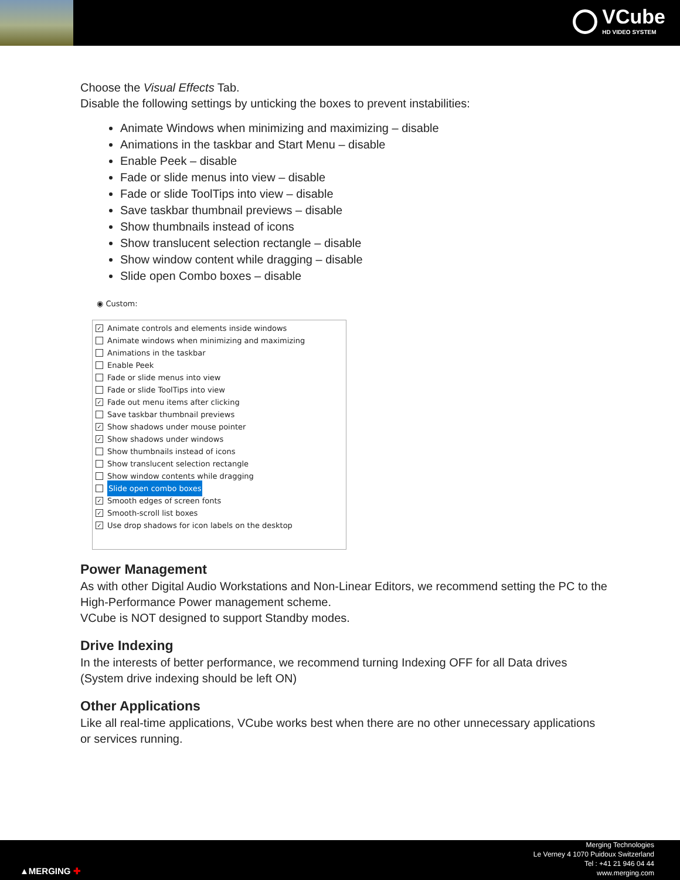VCube
HD VIDEO SYSTEM
Choose the Visual Effects Tab.
Disable the following settings by unticking the boxes to prevent instabilities:
Animate Windows when minimizing and maximizing – disable
Animations in the taskbar and Start Menu – disable
Enable Peek – disable
Fade or slide menus into view – disable
Fade or slide ToolTips into view – disable
Save taskbar thumbnail previews – disable
Show thumbnails instead of icons
Show translucent selection rectangle – disable
Show window content while dragging – disable
Slide open Combo boxes – disable
◉ Custom:
✓ Animate controls and elements inside windows
Animate windows when minimizing and maximizing
Animations in the taskbar
Enable Peek
Fade or slide menus into view
Fade or slide ToolTips into view
✓ Fade out menu items after clicking
Save taskbar thumbnail previews
✓ Show shadows under mouse pointer
✓ Show shadows under windows
Show thumbnails instead of icons
Show translucent selection rectangle
Show window contents while dragging
Slide open combo boxes
✓ Smooth edges of screen fonts
✓ Smooth-scroll list boxes
✓ Use drop shadows for icon labels on the desktop
Power Management
As with other Digital Audio Workstations and Non-Linear Editors, we recommend setting the PC to the High-Performance Power management scheme.
VCube is NOT designed to support Standby modes.
Drive Indexing
In the interests of better performance, we recommend turning Indexing OFF for all Data drives (System drive indexing should be left ON)
Other Applications
Like all real-time applications, VCube works best when there are no other unnecessary applications or services running.
▲MERGING ✚
Merging Technologies
Le Verney 4 1070 Puidoux Switzerland
Tel : +41 21 946 04 44
www.merging.com